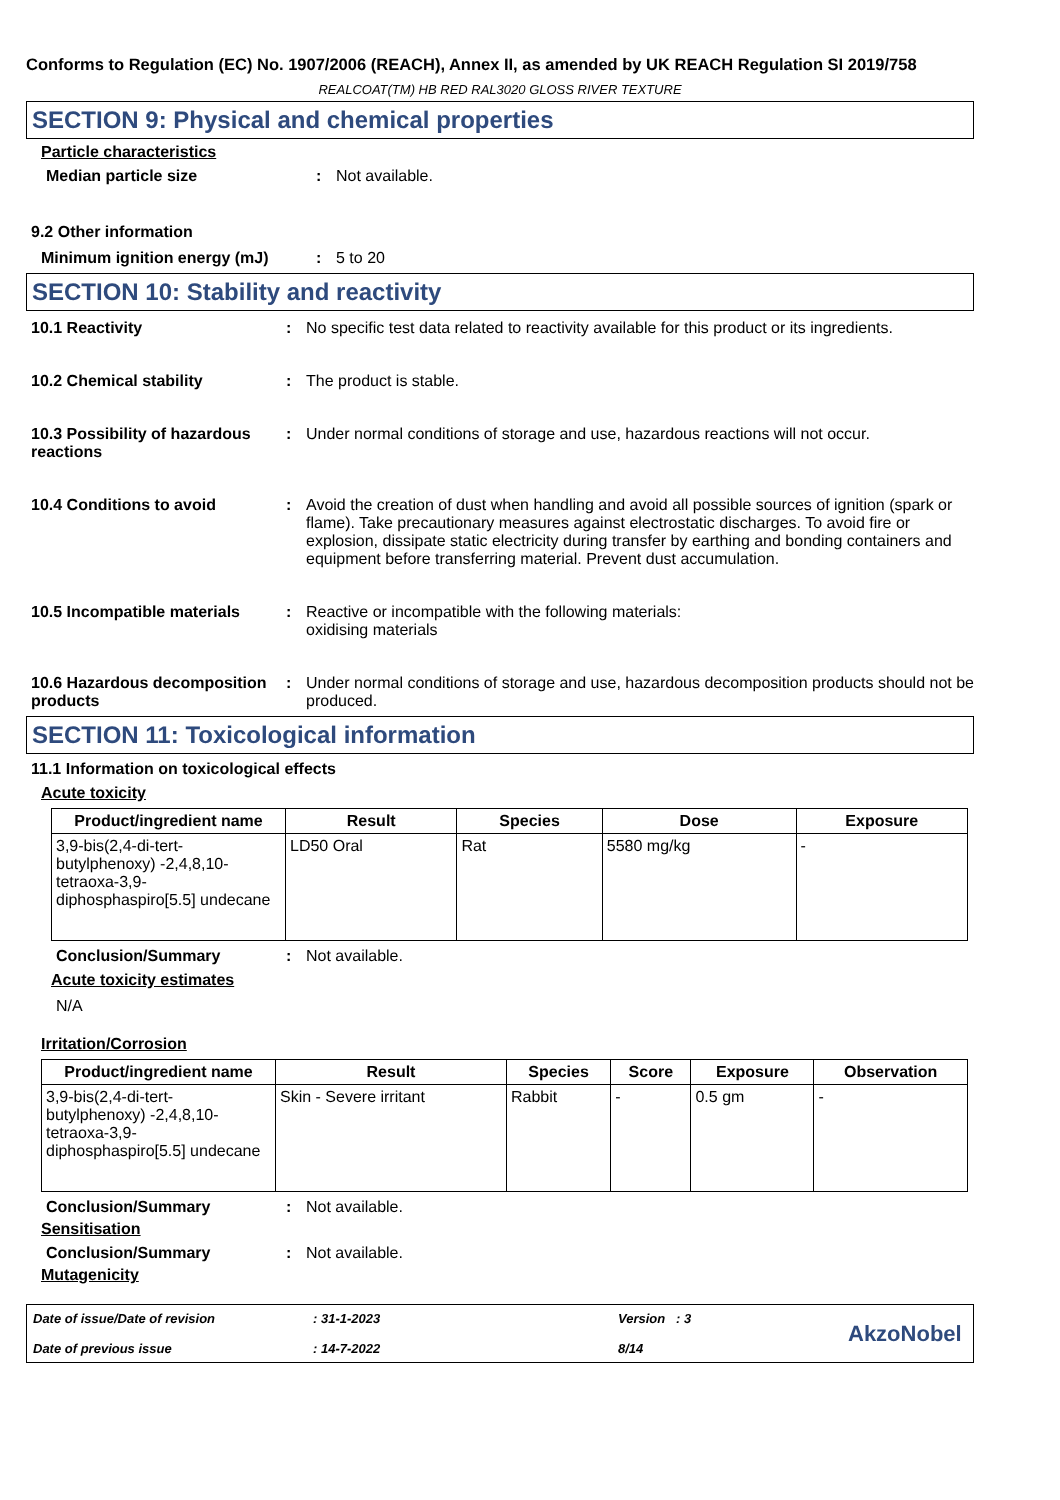Conforms to Regulation (EC) No. 1907/2006 (REACH), Annex II, as amended by UK REACH Regulation SI 2019/758
REALCOAT(TM) HB RED RAL3020 GLOSS RIVER TEXTURE
SECTION 9: Physical and chemical properties
Particle characteristics
Median particle size : Not available.
9.2 Other information
Minimum ignition energy (mJ) : 5 to 20
SECTION 10: Stability and reactivity
10.1 Reactivity : No specific test data related to reactivity available for this product or its ingredients.
10.2 Chemical stability : The product is stable.
10.3 Possibility of hazardous reactions
: Under normal conditions of storage and use, hazardous reactions will not occur.
10.4 Conditions to avoid : Avoid the creation of dust when handling and avoid all possible sources of ignition (spark or flame). Take precautionary measures against electrostatic discharges. To avoid fire or explosion, dissipate static electricity during transfer by earthing and bonding containers and equipment before transferring material. Prevent dust accumulation.
10.5 Incompatible materials
: Reactive or incompatible with the following materials:
oxidising materials
10.6 Hazardous decomposition products
: Under normal conditions of storage and use, hazardous decomposition products should not be produced.
SECTION 11: Toxicological information
11.1 Information on toxicological effects
Acute toxicity
| Product/ingredient name | Result | Species | Dose | Exposure |
| --- | --- | --- | --- | --- |
| 3,9-bis(2,4-di-tert-butylphenoxy) -2,4,8,10-tetraoxa-3,9-diphosphaspiro[5.5] undecane | LD50 Oral | Rat | 5580 mg/kg | - |
Conclusion/Summary : Not available.
Acute toxicity estimates
N/A
Irritation/Corrosion
| Product/ingredient name | Result | Species | Score | Exposure | Observation |
| --- | --- | --- | --- | --- | --- |
| 3,9-bis(2,4-di-tert-butylphenoxy) -2,4,8,10-tetraoxa-3,9-diphosphaspiro[5.5] undecane | Skin - Severe irritant | Rabbit | - | 0.5 gm | - |
Conclusion/Summary : Not available.
Sensitisation
Conclusion/Summary : Not available.
Mutagenicity
Date of issue/Date of revision
Date of previous issue
: 31-1-2023
: 14-7-2022
Version : 3
8/14
AkzoNobel